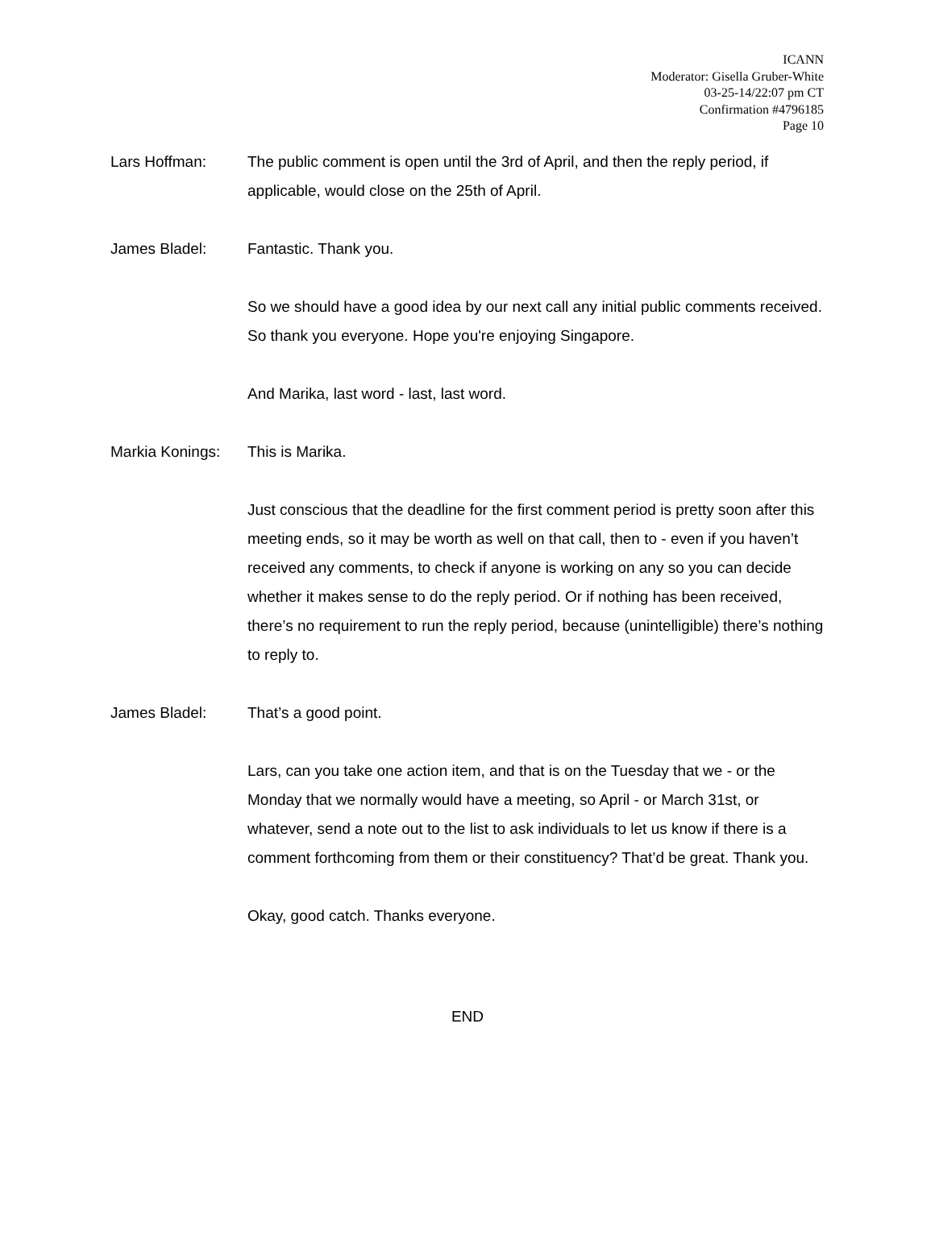ICANN
Moderator: Gisella Gruber-White
03-25-14/22:07 pm CT
Confirmation #4796185
Page 10
Lars Hoffman: The public comment is open until the 3rd of April, and then the reply period, if applicable, would close on the 25th of April.
James Bladel: Fantastic. Thank you.
So we should have a good idea by our next call any initial public comments received. So thank you everyone. Hope you're enjoying Singapore.
And Marika, last word - last, last word.
Markia Konings:
This is Marika.
Just conscious that the deadline for the first comment period is pretty soon after this meeting ends, so it may be worth as well on that call, then to - even if you haven’t received any comments, to check if anyone is working on any so you can decide whether it makes sense to do the reply period. Or if nothing has been received, there’s no requirement to run the reply period, because (unintelligible) there’s nothing to reply to.
James Bladel: That’s a good point.
Lars, can you take one action item, and that is on the Tuesday that we - or the Monday that we normally would have a meeting, so April - or March 31st, or whatever, send a note out to the list to ask individuals to let us know if there is a comment forthcoming from them or their constituency? That’d be great. Thank you.
Okay, good catch. Thanks everyone.
END